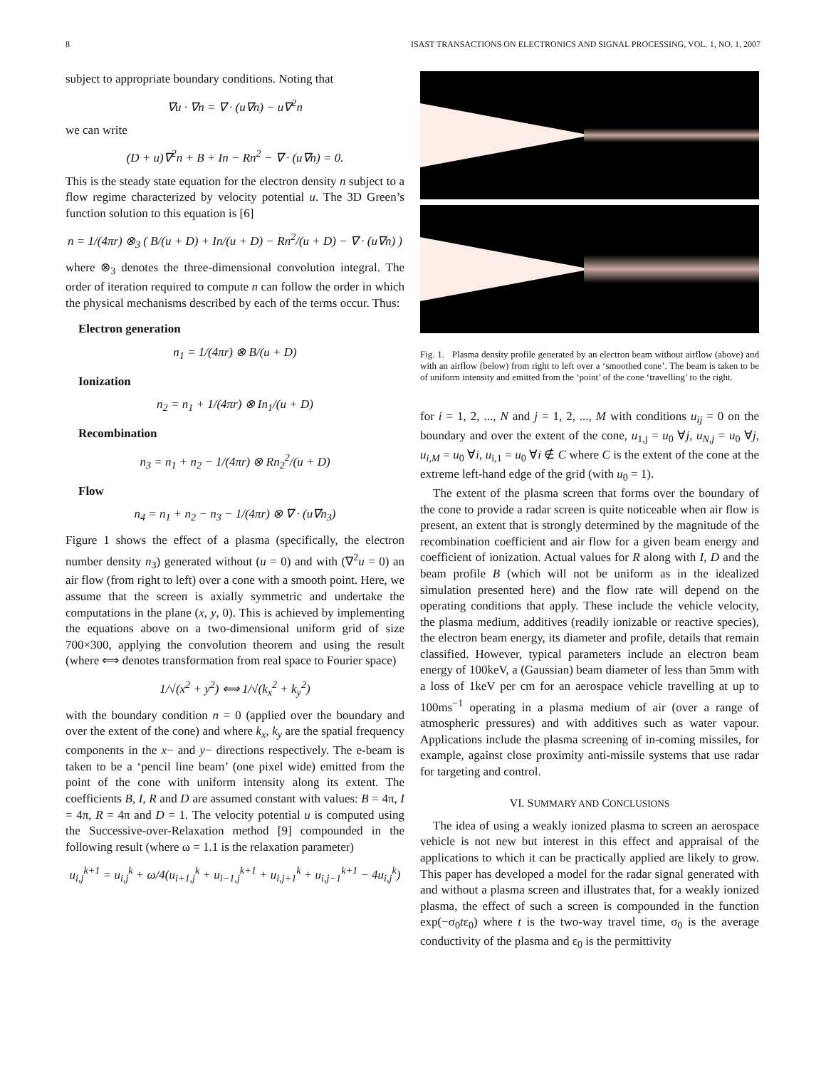8 ISAST TRANSACTIONS ON ELECTRONICS AND SIGNAL PROCESSING, VOL. 1, NO. 1, 2007
subject to appropriate boundary conditions. Noting that
∇u · ∇n = ∇ · (u∇n) − u∇<sup>2</sup>n
we can write
(D + u)∇<sup>2</sup>n + B + In − Rn<sup>2</sup> − ∇ · (u∇n) = 0.
This is the steady state equation for the electron density n subject to a flow regime characterized by velocity potential u. The 3D Green’s function solution to this equation is [6]
n = 1/(4πr) ⊗<sub>3</sub> ( B/(u + D) + In/(u + D) − Rn<sup>2</sup>/(u + D) − ∇ · (u∇n) )
where ⊗<sub>3</sub> denotes the three-dimensional convolution integral. The order of iteration required to compute n can follow the order in which the physical mechanisms described by each of the terms occur. Thus:
Electron generation
n<sub>1</sub> = 1/(4πr) ⊗ B/(u + D)
Ionization
n<sub>2</sub> = n<sub>1</sub> + 1/(4πr) ⊗ In<sub>1</sub>/(u + D)
Recombination
n<sub>3</sub> = n<sub>1</sub> + n<sub>2</sub> − 1/(4πr) ⊗ Rn<sub>2</sub><sup>2</sup>/(u + D)
Flow
n<sub>4</sub> = n<sub>1</sub> + n<sub>2</sub> − n<sub>3</sub> − 1/(4πr) ⊗ ∇ · (u∇n<sub>3</sub>)
Figure 1 shows the effect of a plasma (specifically, the electron number density n<sub>3</sub>) generated without (u = 0) and with (∇<sup>2</sup>u = 0) an air flow (from right to left) over a cone with a smooth point. Here, we assume that the screen is axially symmetric and undertake the computations in the plane (x, y, 0). This is achieved by implementing the equations above on a two-dimensional uniform grid of size 700×300, applying the convolution theorem and using the result (where ⟺ denotes transformation from real space to Fourier space)
1/√(x<sup>2</sup> + y<sup>2</sup>) ⟺ 1/√(k<sub>x</sub><sup>2</sup> + k<sub>y</sub><sup>2</sup>)
with the boundary condition n = 0 (applied over the boundary and over the extent of the cone) and where k<sub>x</sub>, k<sub>y</sub> are the spatial frequency components in the x− and y− directions respectively. The e-beam is taken to be a ‘pencil line beam’ (one pixel wide) emitted from the point of the cone with uniform intensity along its extent. The coefficients B, I, R and D are assumed constant with values: B = 4π, I = 4π, R = 4π and D = 1. The velocity potential u is computed using the Successive-over-Relaxation method [9] compounded in the following result (where ω = 1.1 is the relaxation parameter)
u<sub>i,j</sub><sup>k+1</sup> = u<sub>i,j</sub><sup>k</sup> + ω/4(u<sub>i+1,j</sub><sup>k</sup> + u<sub>i−1,j</sub><sup>k+1</sup> + u<sub>i,j+1</sub><sup>k</sup> + u<sub>i,j−1</sub><sup>k+1</sup> − 4u<sub>i,j</sub><sup>k</sup>)
Fig. 1. Plasma density profile generated by an electron beam without airflow (above) and with an airflow (below) from right to left over a ‘smoothed cone’. The beam is taken to be of uniform intensity and emitted from the ‘point’ of the cone ‘travelling’ to the right.
for i = 1, 2, ..., N and j = 1, 2, ..., M with conditions u<sub>ij</sub> = 0 on the boundary and over the extent of the cone, u<sub>1,j</sub> = u<sub>0</sub> ∀j, u<sub>N,j</sub> = u<sub>0</sub> ∀j, u<sub>i,M</sub> = u<sub>0</sub> ∀i, u<sub>i,1</sub> = u<sub>0</sub> ∀i ∉ C where C is the extent of the cone at the extreme left-hand edge of the grid (with u<sub>0</sub> = 1).
The extent of the plasma screen that forms over the boundary of the cone to provide a radar screen is quite noticeable when air flow is present, an extent that is strongly determined by the magnitude of the recombination coefficient and air flow for a given beam energy and coefficient of ionization. Actual values for R along with I, D and the beam profile B (which will not be uniform as in the idealized simulation presented here) and the flow rate will depend on the operating conditions that apply. These include the vehicle velocity, the plasma medium, additives (readily ionizable or reactive species), the electron beam energy, its diameter and profile, details that remain classified. However, typical parameters include an electron beam energy of 100keV, a (Gaussian) beam diameter of less than 5mm with a loss of 1keV per cm for an aerospace vehicle travelling at up to 100ms<sup>−1</sup> operating in a plasma medium of air (over a range of atmospheric pressures) and with additives such as water vapour. Applications include the plasma screening of in-coming missiles, for example, against close proximity anti-missile systems that use radar for targeting and control.
VI. SUMMARY AND CONCLUSIONS
The idea of using a weakly ionized plasma to screen an aerospace vehicle is not new but interest in this effect and appraisal of the applications to which it can be practically applied are likely to grow. This paper has developed a model for the radar signal generated with and without a plasma screen and illustrates that, for a weakly ionized plasma, the effect of such a screen is compounded in the function exp(−σ<sub>0</sub>tε<sub>0</sub>) where t is the two-way travel time, σ<sub>0</sub> is the average conductivity of the plasma and ε<sub>0</sub> is the permittivity